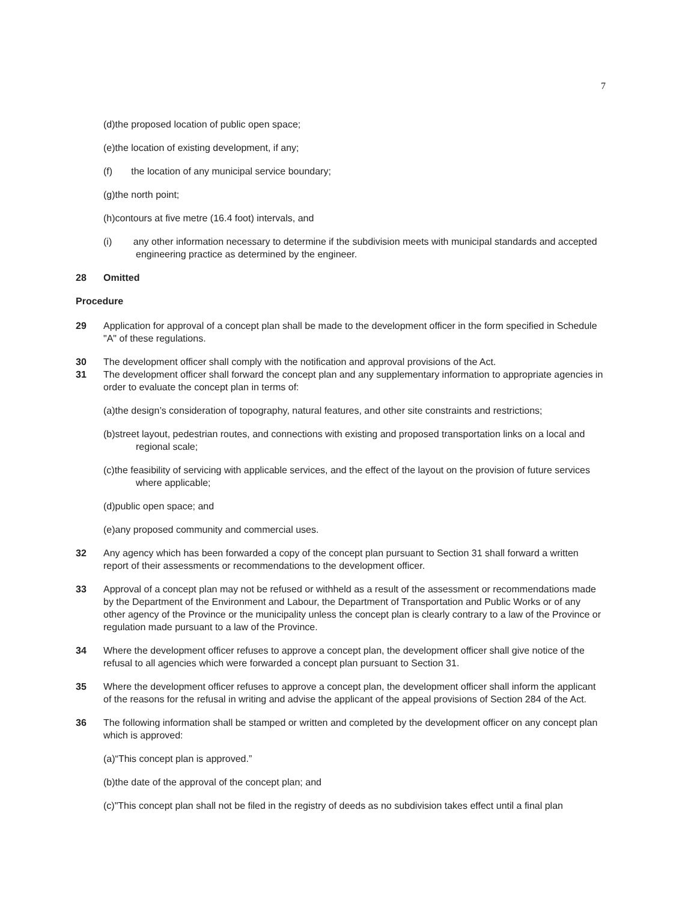7
(d)the proposed location of public open space;
(e)the location of existing development, if any;
(f) the location of any municipal service boundary;
(g)the north point;
(h)contours at five metre (16.4 foot) intervals, and
(i) any other information necessary to determine if the subdivision meets with municipal standards and accepted engineering practice as determined by the engineer.
28 Omitted
Procedure
29 Application for approval of a concept plan shall be made to the development officer in the form specified in Schedule "A" of these regulations.
30 The development officer shall comply with the notification and approval provisions of the Act.
31 The development officer shall forward the concept plan and any supplementary information to appropriate agencies in order to evaluate the concept plan in terms of:
(a)the design’s consideration of topography, natural features, and other site constraints and restrictions;
(b)street layout, pedestrian routes, and connections with existing and proposed transportation links on a local and regional scale;
(c)the feasibility of servicing with applicable services, and the effect of the layout on the provision of future services where applicable;
(d)public open space; and
(e)any proposed community and commercial uses.
32 Any agency which has been forwarded a copy of the concept plan pursuant to Section 31 shall forward a written report of their assessments or recommendations to the development officer.
33 Approval of a concept plan may not be refused or withheld as a result of the assessment or recommendations made by the Department of the Environment and Labour, the Department of Transportation and Public Works or of any other agency of the Province or the municipality unless the concept plan is clearly contrary to a law of the Province or regulation made pursuant to a law of the Province.
34 Where the development officer refuses to approve a concept plan, the development officer shall give notice of the refusal to all agencies which were forwarded a concept plan pursuant to Section 31.
35 Where the development officer refuses to approve a concept plan, the development officer shall inform the applicant of the reasons for the refusal in writing and advise the applicant of the appeal provisions of Section 284 of the Act.
36 The following information shall be stamped or written and completed by the development officer on any concept plan which is approved:
(a)“This concept plan is approved.”
(b)the date of the approval of the concept plan; and
(c)"This concept plan shall not be filed in the registry of deeds as no subdivision takes effect until a final plan